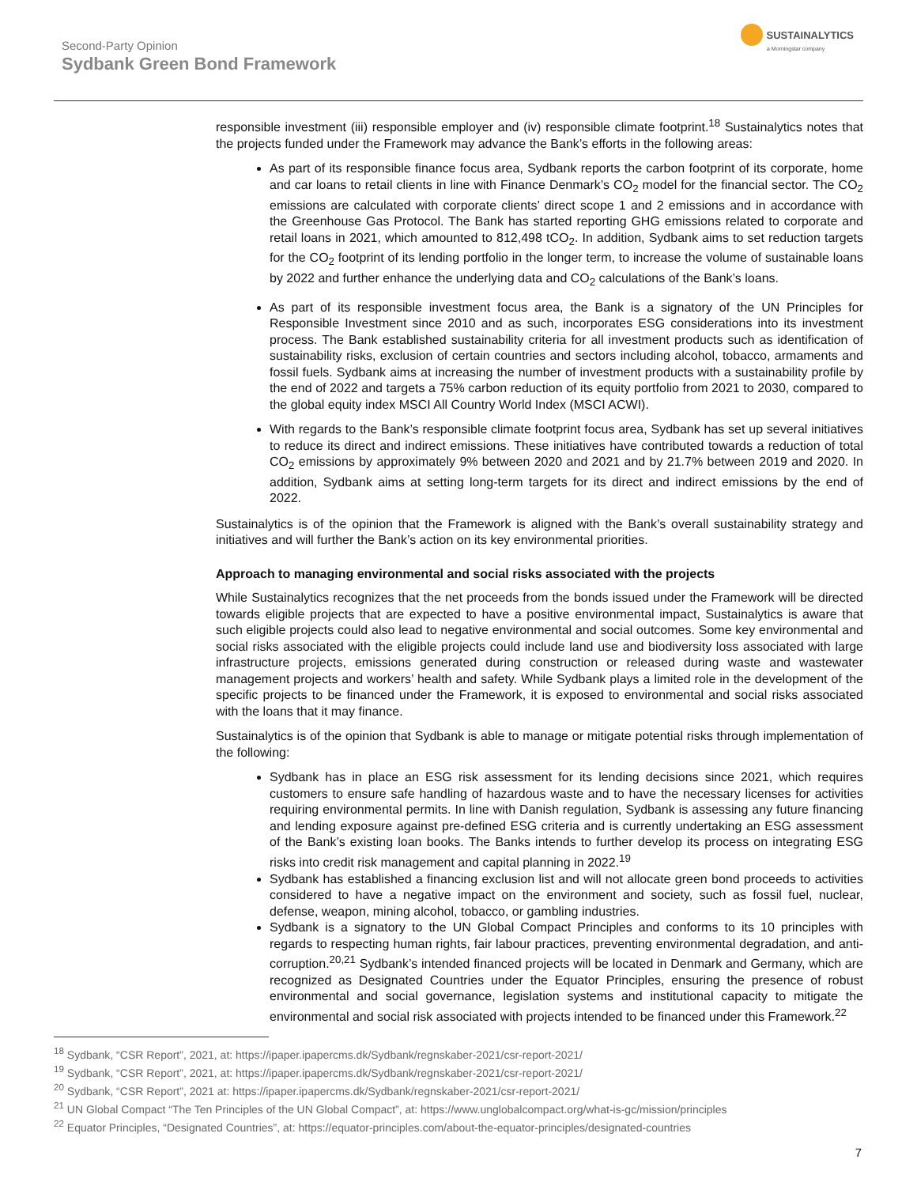Second-Party Opinion
Sydbank Green Bond Framework
SUSTAINALYTICS
a Morningstar company
responsible investment (iii) responsible employer and (iv) responsible climate footprint.<sup>18</sup> Sustainalytics notes that the projects funded under the Framework may advance the Bank’s efforts in the following areas:
As part of its responsible finance focus area, Sydbank reports the carbon footprint of its corporate, home and car loans to retail clients in line with Finance Denmark’s CO<sub>2</sub> model for the financial sector. The CO<sub>2</sub> emissions are calculated with corporate clients’ direct scope 1 and 2 emissions and in accordance with the Greenhouse Gas Protocol. The Bank has started reporting GHG emissions related to corporate and retail loans in 2021, which amounted to 812,498 tCO<sub>2</sub>. In addition, Sydbank aims to set reduction targets for the CO<sub>2</sub> footprint of its lending portfolio in the longer term, to increase the volume of sustainable loans by 2022 and further enhance the underlying data and CO<sub>2</sub> calculations of the Bank’s loans.
As part of its responsible investment focus area, the Bank is a signatory of the UN Principles for Responsible Investment since 2010 and as such, incorporates ESG considerations into its investment process. The Bank established sustainability criteria for all investment products such as identification of sustainability risks, exclusion of certain countries and sectors including alcohol, tobacco, armaments and fossil fuels. Sydbank aims at increasing the number of investment products with a sustainability profile by the end of 2022 and targets a 75% carbon reduction of its equity portfolio from 2021 to 2030, compared to the global equity index MSCI All Country World Index (MSCI ACWI).
With regards to the Bank’s responsible climate footprint focus area, Sydbank has set up several initiatives to reduce its direct and indirect emissions. These initiatives have contributed towards a reduction of total CO<sub>2</sub> emissions by approximately 9% between 2020 and 2021 and by 21.7% between 2019 and 2020. In addition, Sydbank aims at setting long-term targets for its direct and indirect emissions by the end of 2022.
Sustainalytics is of the opinion that the Framework is aligned with the Bank’s overall sustainability strategy and initiatives and will further the Bank’s action on its key environmental priorities.
Approach to managing environmental and social risks associated with the projects
While Sustainalytics recognizes that the net proceeds from the bonds issued under the Framework will be directed towards eligible projects that are expected to have a positive environmental impact, Sustainalytics is aware that such eligible projects could also lead to negative environmental and social outcomes. Some key environmental and social risks associated with the eligible projects could include land use and biodiversity loss associated with large infrastructure projects, emissions generated during construction or released during waste and wastewater management projects and workers’ health and safety. While Sydbank plays a limited role in the development of the specific projects to be financed under the Framework, it is exposed to environmental and social risks associated with the loans that it may finance.
Sustainalytics is of the opinion that Sydbank is able to manage or mitigate potential risks through implementation of the following:
Sydbank has in place an ESG risk assessment for its lending decisions since 2021, which requires customers to ensure safe handling of hazardous waste and to have the necessary licenses for activities requiring environmental permits. In line with Danish regulation, Sydbank is assessing any future financing and lending exposure against pre-defined ESG criteria and is currently undertaking an ESG assessment of the Bank’s existing loan books. The Banks intends to further develop its process on integrating ESG risks into credit risk management and capital planning in 2022.<sup>19</sup>
Sydbank has established a financing exclusion list and will not allocate green bond proceeds to activities considered to have a negative impact on the environment and society, such as fossil fuel, nuclear, defense, weapon, mining alcohol, tobacco, or gambling industries.
Sydbank is a signatory to the UN Global Compact Principles and conforms to its 10 principles with regards to respecting human rights, fair labour practices, preventing environmental degradation, and anti-corruption.<sup>20,21</sup> Sydbank’s intended financed projects will be located in Denmark and Germany, which are recognized as Designated Countries under the Equator Principles, ensuring the presence of robust environmental and social governance, legislation systems and institutional capacity to mitigate the environmental and social risk associated with projects intended to be financed under this Framework.<sup>22</sup>
<sup>18</sup> Sydbank, “CSR Report”, 2021, at: https://ipaper.ipapercms.dk/Sydbank/regnskaber-2021/csr-report-2021/
<sup>19</sup> Sydbank, “CSR Report”, 2021, at: https://ipaper.ipapercms.dk/Sydbank/regnskaber-2021/csr-report-2021/
<sup>20</sup> Sydbank, “CSR Report”, 2021 at: https://ipaper.ipapercms.dk/Sydbank/regnskaber-2021/csr-report-2021/
<sup>21</sup> UN Global Compact “The Ten Principles of the UN Global Compact”, at: https://www.unglobalcompact.org/what-is-gc/mission/principles
<sup>22</sup> Equator Principles, “Designated Countries”, at: https://equator-principles.com/about-the-equator-principles/designated-countries
7